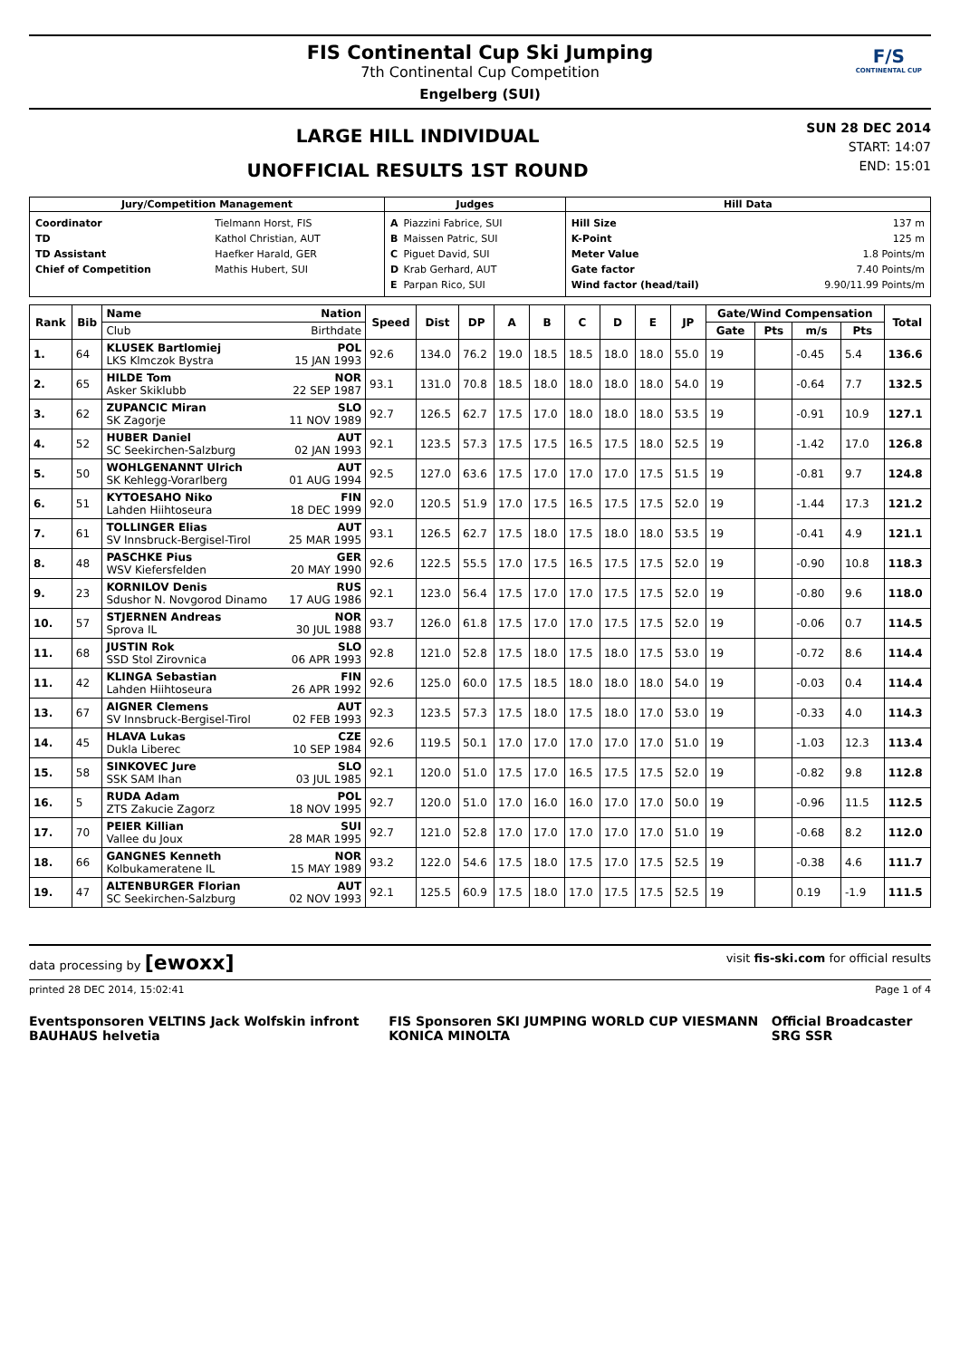FIS Continental Cup Ski Jumping
7th Continental Cup Competition
Engelberg (SUI)
F/S
CONTINENTAL CUP
LARGE HILL INDIVIDUAL
UNOFFICIAL RESULTS 1ST ROUND
SUN 28 DEC 2014
START: 14:07
END: 15:01
| Jury/Competition Management | Judges | Hill Data |
| --- | --- | --- |
| / Coordinator / Tielmann Horst, FIS / / TD / Kathol Christian, AUT / / TD Assistant / Haefker Harald, GER / / Chief of Competition / Mathis Hubert, SUI / | / A / Piazzini Fabrice, SUI / / B / Maissen Patric, SUI / / C / Piguet David, SUI / / D / Krab Gerhard, AUT / / E / Parpan Rico, SUI / | / Hill Size / 137 m / / K-Point / 125 m / / Meter Value / 1.8 Points/m / / Gate factor / 7.40 Points/m / / Wind factor (head/tail) / 9.90/11.99 Points/m / |
| Rank | Bib | Name Nation | Speed | Dist | DP | A | B | C | D | E | JP | Gate/Wind Compensation | | | | Total |
| --- | --- | --- | --- | --- | --- | --- | --- | --- | --- | --- | --- | --- | --- | --- | --- | --- |
| | | Club Birthdate | | | | | | | | | | Gate | Pts | m/s | Pts | |
| 1. | 64 | KLUSEK Bartlomiej POL LKS Klmczok Bystra 15 JAN 1993 | 92.6 | 134.0 | 76.2 | 19.0 | 18.5 | 18.5 | 18.0 | 18.0 | 55.0 | 19 | | -0.45 | 5.4 | 136.6 |
| 2. | 65 | HILDE Tom NOR Asker Skiklubb 22 SEP 1987 | 93.1 | 131.0 | 70.8 | 18.5 | 18.0 | 18.0 | 18.0 | 18.0 | 54.0 | 19 | | -0.64 | 7.7 | 132.5 |
| 3. | 62 | ZUPANCIC Miran SLO SK Zagorje 11 NOV 1989 | 92.7 | 126.5 | 62.7 | 17.5 | 17.0 | 18.0 | 18.0 | 18.0 | 53.5 | 19 | | -0.91 | 10.9 | 127.1 |
| 4. | 52 | HUBER Daniel AUT SC Seekirchen-Salzburg 02 JAN 1993 | 92.1 | 123.5 | 57.3 | 17.5 | 17.5 | 16.5 | 17.5 | 18.0 | 52.5 | 19 | | -1.42 | 17.0 | 126.8 |
| 5. | 50 | WOHLGENANNT Ulrich AUT SK Kehlegg-Vorarlberg 01 AUG 1994 | 92.5 | 127.0 | 63.6 | 17.5 | 17.0 | 17.0 | 17.0 | 17.5 | 51.5 | 19 | | -0.81 | 9.7 | 124.8 |
| 6. | 51 | KYTOESAHO Niko FIN Lahden Hiihtoseura 18 DEC 1999 | 92.0 | 120.5 | 51.9 | 17.0 | 17.5 | 16.5 | 17.5 | 17.5 | 52.0 | 19 | | -1.44 | 17.3 | 121.2 |
| 7. | 61 | TOLLINGER Elias AUT SV Innsbruck-Bergisel-Tirol 25 MAR 1995 | 93.1 | 126.5 | 62.7 | 17.5 | 18.0 | 17.5 | 18.0 | 18.0 | 53.5 | 19 | | -0.41 | 4.9 | 121.1 |
| 8. | 48 | PASCHKE Pius GER WSV Kiefersfelden 20 MAY 1990 | 92.6 | 122.5 | 55.5 | 17.0 | 17.5 | 16.5 | 17.5 | 17.5 | 52.0 | 19 | | -0.90 | 10.8 | 118.3 |
| 9. | 23 | KORNILOV Denis RUS Sdushor N. Novgorod Dinamo 17 AUG 1986 | 92.1 | 123.0 | 56.4 | 17.5 | 17.0 | 17.0 | 17.5 | 17.5 | 52.0 | 19 | | -0.80 | 9.6 | 118.0 |
| 10. | 57 | STJERNEN Andreas NOR Sprova IL 30 JUL 1988 | 93.7 | 126.0 | 61.8 | 17.5 | 17.0 | 17.0 | 17.5 | 17.5 | 52.0 | 19 | | -0.06 | 0.7 | 114.5 |
| 11. | 68 | JUSTIN Rok SLO SSD Stol Zirovnica 06 APR 1993 | 92.8 | 121.0 | 52.8 | 17.5 | 18.0 | 17.5 | 18.0 | 17.5 | 53.0 | 19 | | -0.72 | 8.6 | 114.4 |
| 11. | 42 | KLINGA Sebastian FIN Lahden Hiihtoseura 26 APR 1992 | 92.6 | 125.0 | 60.0 | 17.5 | 18.5 | 18.0 | 18.0 | 18.0 | 54.0 | 19 | | -0.03 | 0.4 | 114.4 |
| 13. | 67 | AIGNER Clemens AUT SV Innsbruck-Bergisel-Tirol 02 FEB 1993 | 92.3 | 123.5 | 57.3 | 17.5 | 18.0 | 17.5 | 18.0 | 17.0 | 53.0 | 19 | | -0.33 | 4.0 | 114.3 |
| 14. | 45 | HLAVA Lukas CZE Dukla Liberec 10 SEP 1984 | 92.6 | 119.5 | 50.1 | 17.0 | 17.0 | 17.0 | 17.0 | 17.0 | 51.0 | 19 | | -1.03 | 12.3 | 113.4 |
| 15. | 58 | SINKOVEC Jure SLO SSK SAM Ihan 03 JUL 1985 | 92.1 | 120.0 | 51.0 | 17.5 | 17.0 | 16.5 | 17.5 | 17.5 | 52.0 | 19 | | -0.82 | 9.8 | 112.8 |
| 16. | 5 | RUDA Adam POL ZTS Zakucie Zagorz 18 NOV 1995 | 92.7 | 120.0 | 51.0 | 17.0 | 16.0 | 16.0 | 17.0 | 17.0 | 50.0 | 19 | | -0.96 | 11.5 | 112.5 |
| 17. | 70 | PEIER Killian SUI Vallee du Joux 28 MAR 1995 | 92.7 | 121.0 | 52.8 | 17.0 | 17.0 | 17.0 | 17.0 | 17.0 | 51.0 | 19 | | -0.68 | 8.2 | 112.0 |
| 18. | 66 | GANGNES Kenneth NOR Kolbukameratene IL 15 MAY 1989 | 93.2 | 122.0 | 54.6 | 17.5 | 18.0 | 17.5 | 17.0 | 17.5 | 52.5 | 19 | | -0.38 | 4.6 | 111.7 |
| 19. | 47 | ALTENBURGER Florian AUT SC Seekirchen-Salzburg 02 NOV 1993 | 92.1 | 125.5 | 60.9 | 17.5 | 18.0 | 17.0 | 17.5 | 17.5 | 52.5 | 19 | | 0.19 | -1.9 | 111.5 |
data processing by [ewoxx] visit fis-ski.com for official results
printed 28 DEC 2014, 15:02:41 Page 1 of 4
Eventsponsoren VELTINS Jack Wolfskin infront BAUHAUS helvetia FIS Sponsoren SKI JUMPING WORLD CUP VIESMANN KONICA MINOLTA Official Broadcaster SRG SSR